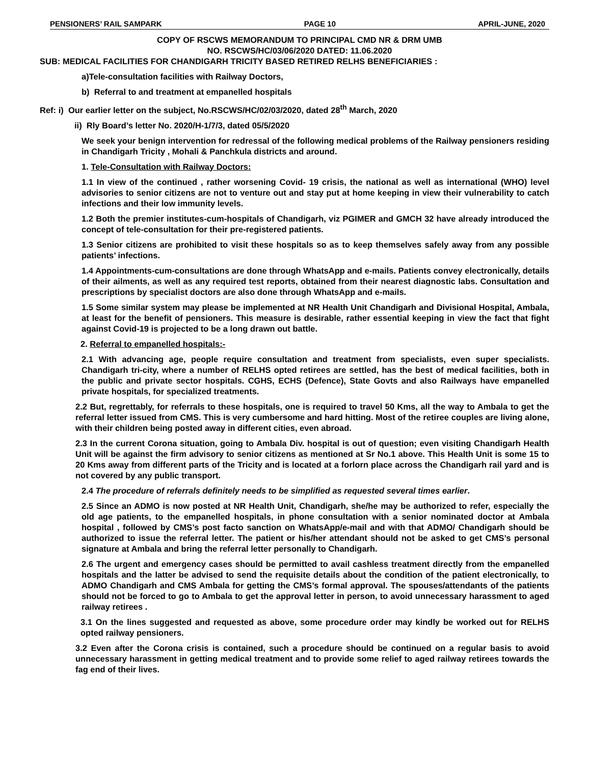PENSIONERS’ RAIL SAMPARK PAGE 10 APRIL-JUNE, 2020
COPY OF RSCWS MEMORANDUM TO PRINCIPAL CMD NR & DRM UMB
NO. RSCWS/HC/03/06/2020 DATED: 11.06.2020
SUB: MEDICAL FACILITIES FOR CHANDIGARH TRICITY BASED RETIRED RELHS BENEFICIARIES :
a)Tele-consultation facilities with Railway Doctors,
b) Referral to and treatment at empanelled hospitals
Ref: i) Our earlier letter on the subject, No.RSCWS/HC/02/03/2020, dated 28<sup>th</sup> March, 2020
ii) Rly Board’s letter No. 2020/H-1/7/3, dated 05/5/2020
We seek your benign intervention for redressal of the following medical problems of the Railway pensioners residing in Chandigarh Tricity , Mohali & Panchkula districts and around.
1. Tele-Consultation with Railway Doctors:
1.1 In view of the continued , rather worsening Covid- 19 crisis, the national as well as international (WHO) level advisories to senior citizens are not to venture out and stay put at home keeping in view their vulnerability to catch infections and their low immunity levels.
1.2 Both the premier institutes-cum-hospitals of Chandigarh, viz PGIMER and GMCH 32 have already introduced the concept of tele-consultation for their pre-registered patients.
1.3 Senior citizens are prohibited to visit these hospitals so as to keep themselves safely away from any possible patients’ infections.
1.4 Appointments-cum-consultations are done through WhatsApp and e-mails. Patients convey electronically, details of their ailments, as well as any required test reports, obtained from their nearest diagnostic labs. Consultation and prescriptions by specialist doctors are also done through WhatsApp and e-mails.
1.5 Some similar system may please be implemented at NR Health Unit Chandigarh and Divisional Hospital, Ambala, at least for the benefit of pensioners. This measure is desirable, rather essential keeping in view the fact that fight against Covid-19 is projected to be a long drawn out battle.
2. Referral to empanelled hospitals:-
2.1 With advancing age, people require consultation and treatment from specialists, even super specialists. Chandigarh tri-city, where a number of RELHS opted retirees are settled, has the best of medical facilities, both in the public and private sector hospitals. CGHS, ECHS (Defence), State Govts and also Railways have empanelled private hospitals, for specialized treatments.
2.2 But, regrettably, for referrals to these hospitals, one is required to travel 50 Kms, all the way to Ambala to get the referral letter issued from CMS. This is very cumbersome and hard hitting. Most of the retiree couples are living alone, with their children being posted away in different cities, even abroad.
2.3 In the current Corona situation, going to Ambala Div. hospital is out of question; even visiting Chandigarh Health Unit will be against the firm advisory to senior citizens as mentioned at Sr No.1 above. This Health Unit is some 15 to 20 Kms away from different parts of the Tricity and is located at a forlorn place across the Chandigarh rail yard and is not covered by any public transport.
2.4 The procedure of referrals definitely needs to be simplified as requested several times earlier.
2.5 Since an ADMO is now posted at NR Health Unit, Chandigarh, she/he may be authorized to refer, especially the old age patients, to the empanelled hospitals, in phone consultation with a senior nominated doctor at Ambala hospital , followed by CMS’s post facto sanction on WhatsApp/e-mail and with that ADMO/ Chandigarh should be authorized to issue the referral letter. The patient or his/her attendant should not be asked to get CMS’s personal signature at Ambala and bring the referral letter personally to Chandigarh.
2.6 The urgent and emergency cases should be permitted to avail cashless treatment directly from the empanelled hospitals and the latter be advised to send the requisite details about the condition of the patient electronically, to ADMO Chandigarh and CMS Ambala for getting the CMS’s formal approval. The spouses/attendants of the patients should not be forced to go to Ambala to get the approval letter in person, to avoid unnecessary harassment to aged railway retirees .
3.1 On the lines suggested and requested as above, some procedure order may kindly be worked out for RELHS opted railway pensioners.
3.2 Even after the Corona crisis is contained, such a procedure should be continued on a regular basis to avoid unnecessary harassment in getting medical treatment and to provide some relief to aged railway retirees towards the fag end of their lives.